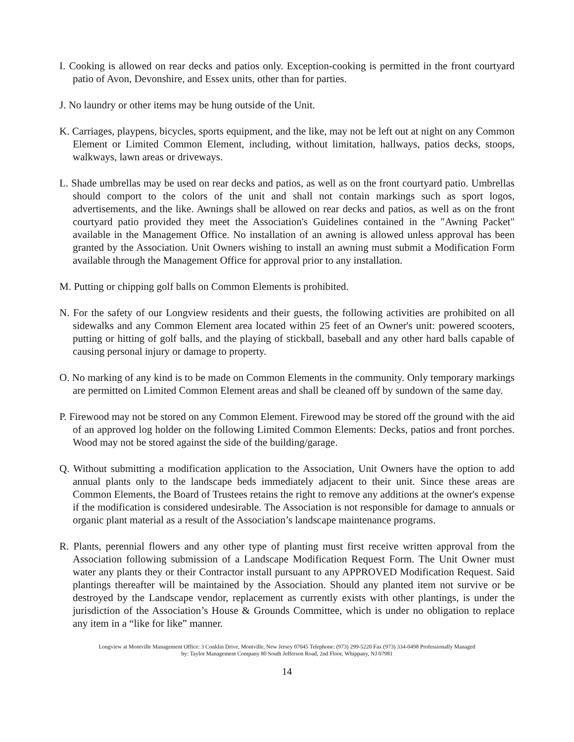I. Cooking is allowed on rear decks and patios only. Exception-cooking is permitted in the front courtyard patio of Avon, Devonshire, and Essex units, other than for parties.
J. No laundry or other items may be hung outside of the Unit.
K. Carriages, playpens, bicycles, sports equipment, and the like, may not be left out at night on any Common Element or Limited Common Element, including, without limitation, hallways, patios decks, stoops, walkways, lawn areas or driveways.
L. Shade umbrellas may be used on rear decks and patios, as well as on the front courtyard patio. Umbrellas should comport to the colors of the unit and shall not contain markings such as sport logos, advertisements, and the like. Awnings shall be allowed on rear decks and patios, as well as on the front courtyard patio provided they meet the Association's Guidelines contained in the "Awning Packet" available in the Management Office. No installation of an awning is allowed unless approval has been granted by the Association. Unit Owners wishing to install an awning must submit a Modification Form available through the Management Office for approval prior to any installation.
M. Putting or chipping golf balls on Common Elements is prohibited.
N. For the safety of our Longview residents and their guests, the following activities are prohibited on all sidewalks and any Common Element area located within 25 feet of an Owner's unit: powered scooters, putting or hitting of golf balls, and the playing of stickball, baseball and any other hard balls capable of causing personal injury or damage to property.
O. No marking of any kind is to be made on Common Elements in the community. Only temporary markings are permitted on Limited Common Element areas and shall be cleaned off by sundown of the same day.
P. Firewood may not be stored on any Common Element. Firewood may be stored off the ground with the aid of an approved log holder on the following Limited Common Elements: Decks, patios and front porches. Wood may not be stored against the side of the building/garage.
Q. Without submitting a modification application to the Association, Unit Owners have the option to add annual plants only to the landscape beds immediately adjacent to their unit. Since these areas are Common Elements, the Board of Trustees retains the right to remove any additions at the owner's expense if the modification is considered undesirable. The Association is not responsible for damage to annuals or organic plant material as a result of the Association’s landscape maintenance programs.
R. Plants, perennial flowers and any other type of planting must first receive written approval from the Association following submission of a Landscape Modification Request Form. The Unit Owner must water any plants they or their Contractor install pursuant to any APPROVED Modification Request. Said plantings thereafter will be maintained by the Association. Should any planted item not survive or be destroyed by the Landscape vendor, replacement as currently exists with other plantings, is under the jurisdiction of the Association’s House & Grounds Committee, which is under no obligation to replace any item in a “like for like” manner.
Longview at Montville Management Office: 3 Conklin Drive, Montville, New Jersey 07045 Telephone: (973) 299-5220 Fax (973) 334-0498 Professionally Managed
by: Taylor Management Company 80 South Jefferson Road, 2nd Floor, Whippany, NJ 07981
14